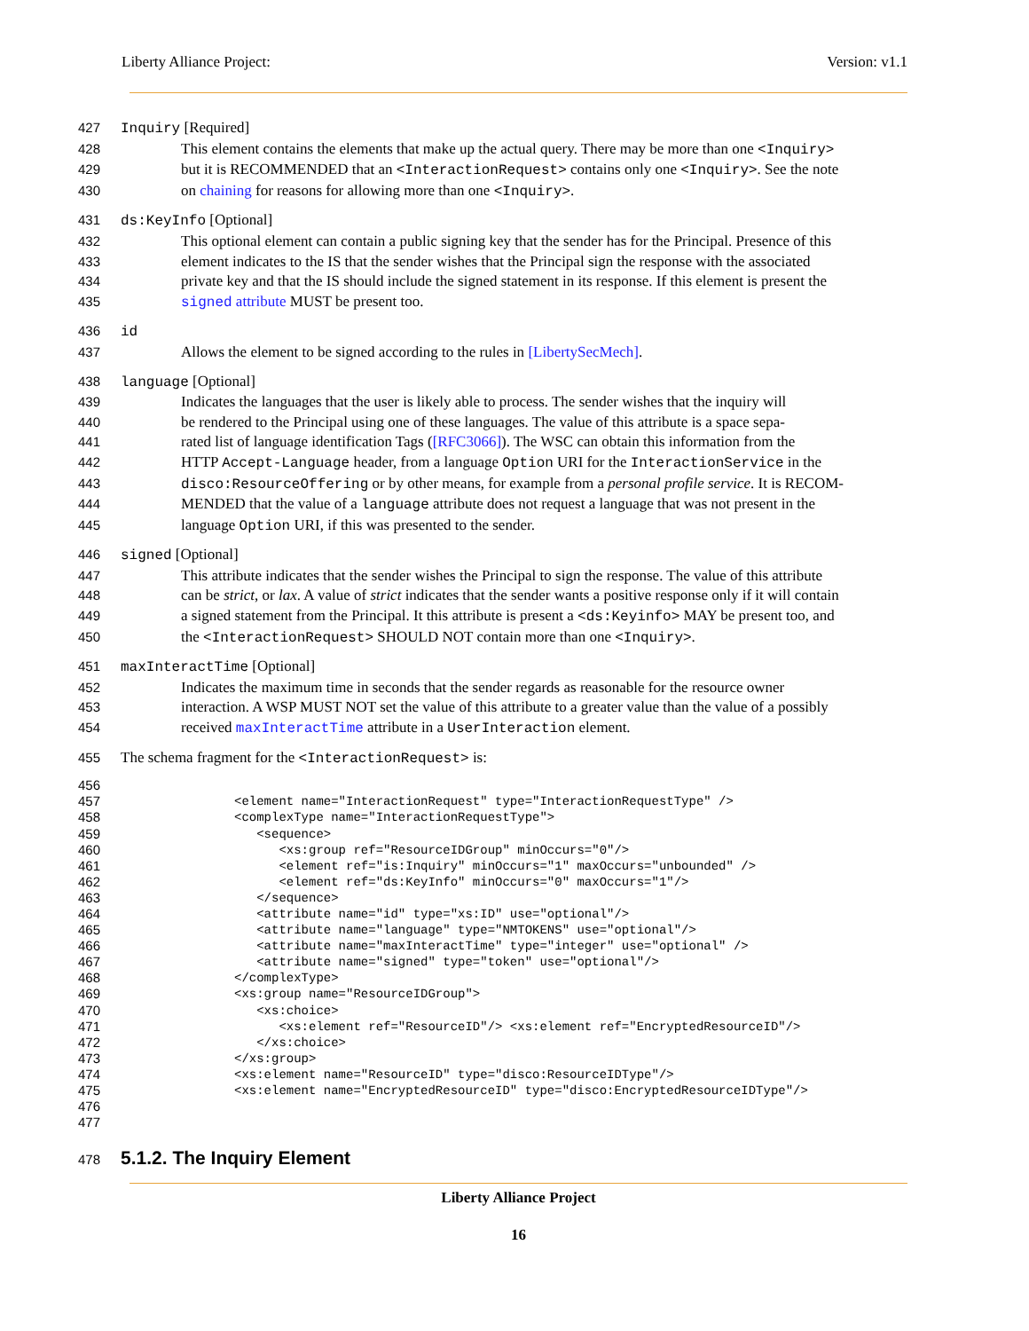Liberty Alliance Project: Version: v1.1
427 Inquiry [Required]
428 This element contains the elements that make up the actual query. There may be more than one <Inquiry>
429 but it is RECOMMENDED that an <InteractionRequest> contains only one <Inquiry>. See the note
430 on chaining for reasons for allowing more than one <Inquiry>.
431 ds:KeyInfo [Optional]
432 This optional element can contain a public signing key that the sender has for the Principal. Presence of this
433 element indicates to the IS that the sender wishes that the Principal sign the response with the associated
434 private key and that the IS should include the signed statement in its response. If this element is present the
435 signed attribute MUST be present too.
436 id
437 Allows the element to be signed according to the rules in [LibertySecMech].
438 language [Optional]
439 Indicates the languages that the user is likely able to process. The sender wishes that the inquiry will
440 be rendered to the Principal using one of these languages. The value of this attribute is a space sepa-
441 rated list of language identification Tags ([RFC3066]). The WSC can obtain this information from the
442 HTTP Accept-Language header, from a language Option URI for the InteractionService in the
443 disco:ResourceOffering or by other means, for example from a personal profile service. It is RECOM-
444 MENDED that the value of a language attribute does not request a language that was not present in the
445 language Option URI, if this was presented to the sender.
446 signed [Optional]
447 This attribute indicates that the sender wishes the Principal to sign the response. The value of this attribute
448 can be strict, or lax. A value of strict indicates that the sender wants a positive response only if it will contain
449 a signed statement from the Principal. It this attribute is present a <ds:Keyinfo> MAY be present too, and
450 the <InteractionRequest> SHOULD NOT contain more than one <Inquiry>.
451 maxInteractTime [Optional]
452 Indicates the maximum time in seconds that the sender regards as reasonable for the resource owner
453 interaction. A WSP MUST NOT set the value of this attribute to a greater value than the value of a possibly
454 received maxInteractTime attribute in a UserInteraction element.
455 The schema fragment for the <InteractionRequest> is:
456
 
457
<element name="InteractionRequest" type="InteractionRequestType" />
458
<complexType name="InteractionRequestType">
459
   <sequence>
460
      <xs:group ref="ResourceIDGroup" minOccurs="0"/>
461
      <element ref="is:Inquiry" minOccurs="1" maxOccurs="unbounded" />
462
      <element ref="ds:KeyInfo" minOccurs="0" maxOccurs="1"/>
463
   </sequence>
464
   <attribute name="id" type="xs:ID" use="optional"/>
465
   <attribute name="language" type="NMTOKENS" use="optional"/>
466
   <attribute name="maxInteractTime" type="integer" use="optional" />
467
   <attribute name="signed" type="token" use="optional"/>
468
</complexType>
469
<xs:group name="ResourceIDGroup">
470
   <xs:choice>
471
      <xs:element ref="ResourceID"/> <xs:element ref="EncryptedResourceID"/>
472
   </xs:choice>
473
</xs:group>
474
<xs:element name="ResourceID" type="disco:ResourceIDType"/>
475
<xs:element name="EncryptedResourceID" type="disco:EncryptedResourceIDType"/>
476
 
477
 
478
5.1.2. The Inquiry Element
Liberty Alliance Project
16